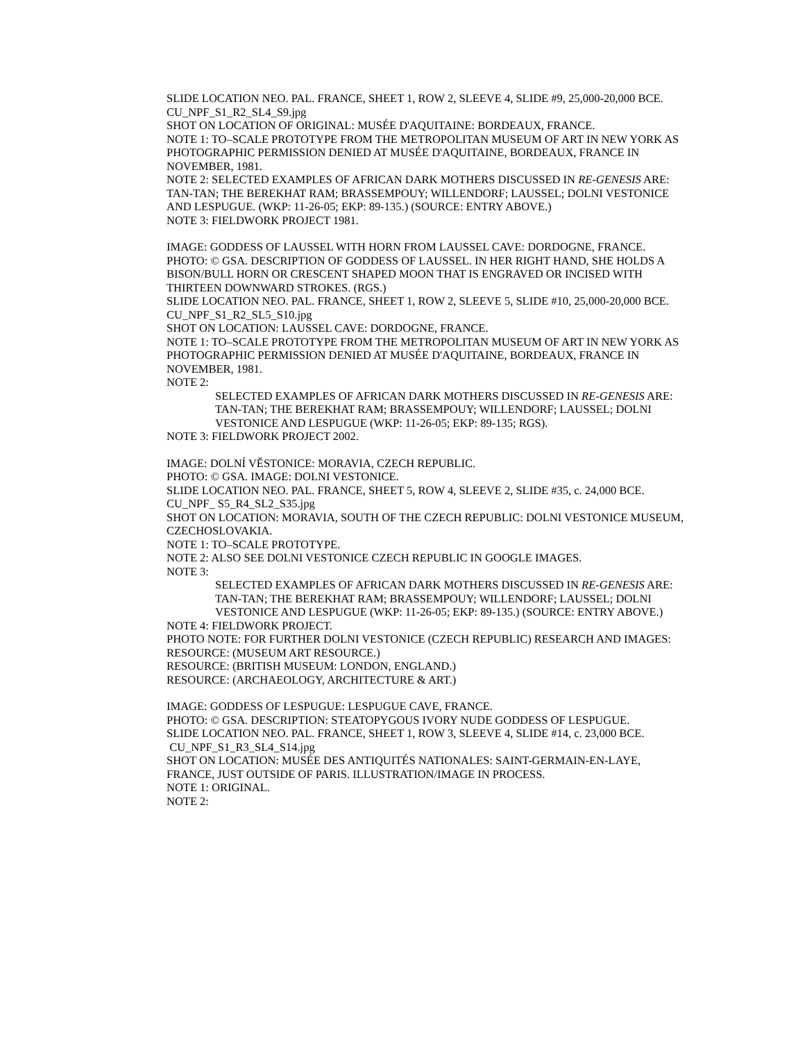SLIDE LOCATION NEO. PAL. FRANCE, SHEET 1, ROW 2, SLEEVE 4, SLIDE #9, 25,000-20,000 BCE.
CU_NPF_S1_R2_SL4_S9.jpg
SHOT ON LOCATION OF ORIGINAL: MUSÉE D'AQUITAINE: BORDEAUX, FRANCE.
NOTE 1: TO–SCALE PROTOTYPE FROM THE METROPOLITAN MUSEUM OF ART IN NEW YORK AS PHOTOGRAPHIC PERMISSION DENIED AT MUSÉE D'AQUITAINE, BORDEAUX, FRANCE IN NOVEMBER, 1981.
NOTE 2: SELECTED EXAMPLES OF AFRICAN DARK MOTHERS DISCUSSED IN RE-GENESIS ARE: TAN-TAN; THE BEREKHAT RAM; BRASSEMPOUY; WILLENDORF; LAUSSEL; DOLNI VESTONICE AND LESPUGUE. (WKP: 11-26-05; EKP: 89-135.) (SOURCE: ENTRY ABOVE.)
NOTE 3: FIELDWORK PROJECT 1981.
IMAGE: GODDESS OF LAUSSEL WITH HORN FROM LAUSSEL CAVE: DORDOGNE, FRANCE.
PHOTO: © GSA. DESCRIPTION OF GODDESS OF LAUSSEL. IN HER RIGHT HAND, SHE HOLDS A BISON/BULL HORN OR CRESCENT SHAPED MOON THAT IS ENGRAVED OR INCISED WITH THIRTEEN DOWNWARD STROKES. (RGS.)
SLIDE LOCATION NEO. PAL. FRANCE, SHEET 1, ROW 2, SLEEVE 5, SLIDE #10, 25,000-20,000 BCE.
CU_NPF_S1_R2_SL5_S10.jpg
SHOT ON LOCATION: LAUSSEL CAVE: DORDOGNE, FRANCE.
NOTE 1: TO–SCALE PROTOTYPE FROM THE METROPOLITAN MUSEUM OF ART IN NEW YORK AS PHOTOGRAPHIC PERMISSION DENIED AT MUSÉE D'AQUITAINE, BORDEAUX, FRANCE IN NOVEMBER, 1981.
NOTE 2:
SELECTED EXAMPLES OF AFRICAN DARK MOTHERS DISCUSSED IN RE-GENESIS ARE: TAN-TAN; THE BEREKHAT RAM; BRASSEMPOUY; WILLENDORF; LAUSSEL; DOLNI VESTONICE AND LESPUGUE (WKP: 11-26-05; EKP: 89-135; RGS).
NOTE 3: FIELDWORK PROJECT 2002.
IMAGE: DOLNÍ VĚSTONICE: MORAVIA, CZECH REPUBLIC.
PHOTO: © GSA. IMAGE: DOLNI VESTONICE.
SLIDE LOCATION NEO. PAL. FRANCE, SHEET 5, ROW 4, SLEEVE 2, SLIDE #35, c. 24,000 BCE.
CU_NPF_ S5_R4_SL2_S35.jpg
SHOT ON LOCATION: MORAVIA, SOUTH OF THE CZECH REPUBLIC: DOLNI VESTONICE MUSEUM, CZECHOSLOVAKIA.
NOTE 1: TO–SCALE PROTOTYPE.
NOTE 2: ALSO SEE DOLNI VESTONICE CZECH REPUBLIC IN GOOGLE IMAGES.
NOTE 3:
SELECTED EXAMPLES OF AFRICAN DARK MOTHERS DISCUSSED IN RE-GENESIS ARE: TAN-TAN; THE BEREKHAT RAM; BRASSEMPOUY; WILLENDORF; LAUSSEL; DOLNI VESTONICE AND LESPUGUE (WKP: 11-26-05; EKP: 89-135.) (SOURCE: ENTRY ABOVE.)
NOTE 4: FIELDWORK PROJECT.
PHOTO NOTE: FOR FURTHER DOLNI VESTONICE (CZECH REPUBLIC) RESEARCH AND IMAGES:
RESOURCE: (MUSEUM ART RESOURCE.)
RESOURCE: (BRITISH MUSEUM: LONDON, ENGLAND.)
RESOURCE: (ARCHAEOLOGY, ARCHITECTURE & ART.)
IMAGE: GODDESS OF LESPUGUE: LESPUGUE CAVE, FRANCE.
PHOTO: © GSA. DESCRIPTION: STEATOPYGOUS IVORY NUDE GODDESS OF LESPUGUE.
SLIDE LOCATION NEO. PAL. FRANCE, SHEET 1, ROW 3, SLEEVE 4, SLIDE #14, c. 23,000 BCE.
CU_NPF_S1_R3_SL4_S14.jpg
SHOT ON LOCATION: MUSÉE DES ANTIQUITÉS NATIONALES: SAINT-GERMAIN-EN-LAYE, FRANCE, JUST OUTSIDE OF PARIS. ILLUSTRATION/IMAGE IN PROCESS.
NOTE 1: ORIGINAL.
NOTE 2: